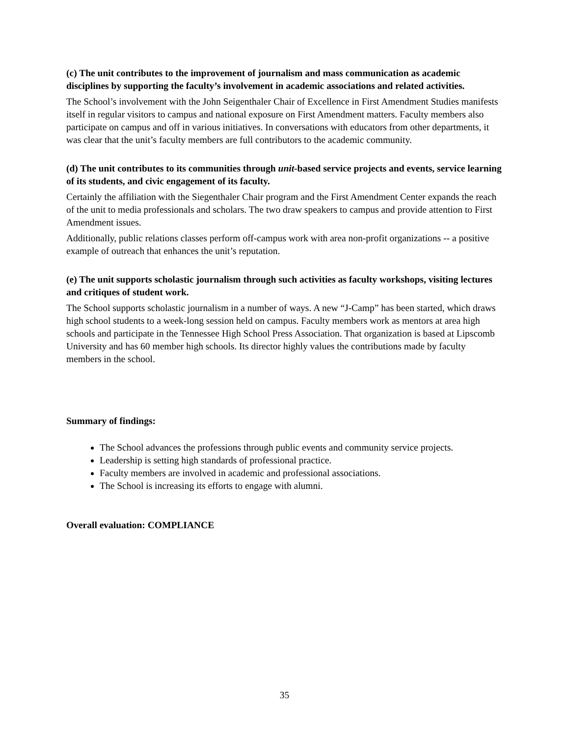(c) The unit contributes to the improvement of journalism and mass communication as academic disciplines by supporting the faculty’s involvement in academic associations and related activities.
The School’s involvement with the John Seigenthaler Chair of Excellence in First Amendment Studies manifests itself in regular visitors to campus and national exposure on First Amendment matters. Faculty members also participate on campus and off in various initiatives. In conversations with educators from other departments, it was clear that the unit’s faculty members are full contributors to the academic community.
(d) The unit contributes to its communities through unit-based service projects and events, service learning of its students, and civic engagement of its faculty.
Certainly the affiliation with the Siegenthaler Chair program and the First Amendment Center expands the reach of the unit to media professionals and scholars. The two draw speakers to campus and provide attention to First Amendment issues.
Additionally, public relations classes perform off-campus work with area non-profit organizations -- a positive example of outreach that enhances the unit’s reputation.
(e) The unit supports scholastic journalism through such activities as faculty workshops, visiting lectures and critiques of student work.
The School supports scholastic journalism in a number of ways. A new “J-Camp” has been started, which draws high school students to a week-long session held on campus. Faculty members work as mentors at area high schools and participate in the Tennessee High School Press Association. That organization is based at Lipscomb University and has 60 member high schools. Its director highly values the contributions made by faculty members in the school.
Summary of findings:
The School advances the professions through public events and community service projects.
Leadership is setting high standards of professional practice.
Faculty members are involved in academic and professional associations.
The School is increasing its efforts to engage with alumni.
Overall evaluation: COMPLIANCE
35